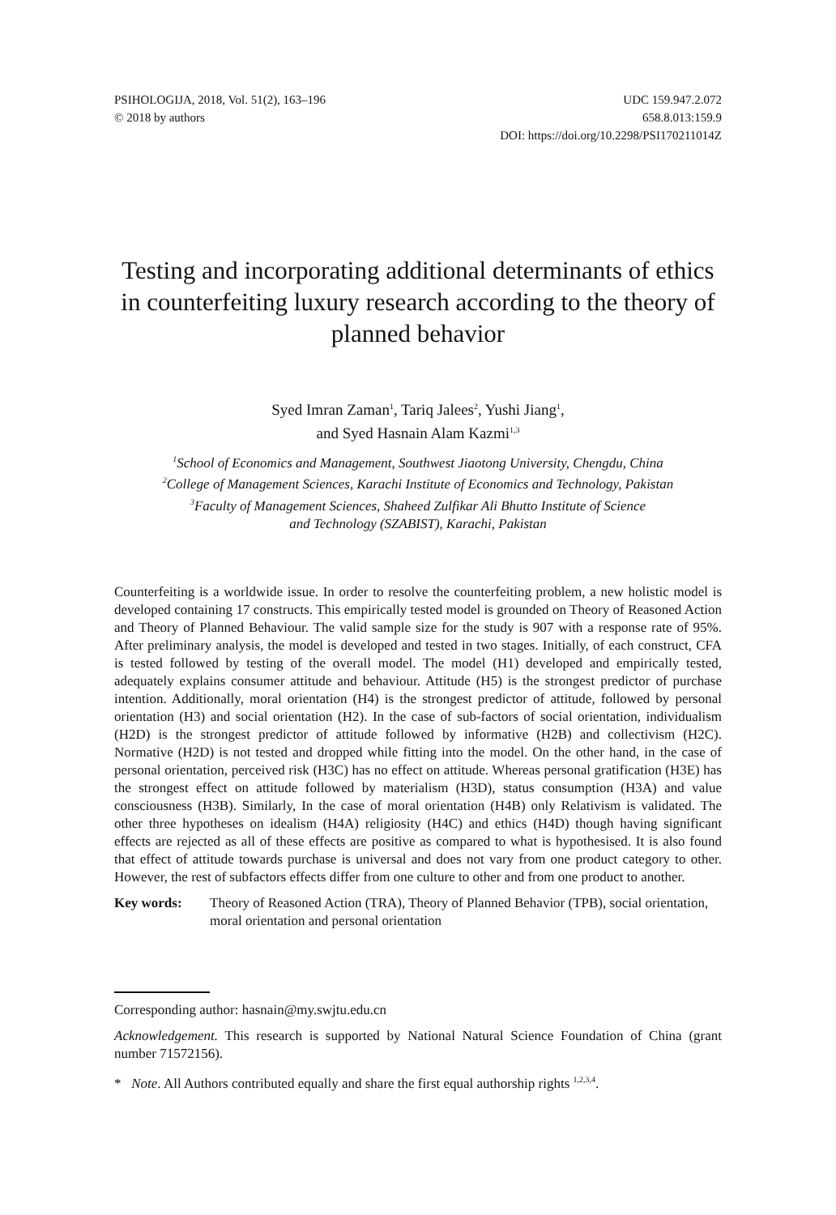PSIHOLOGIJA, 2018, Vol. 51(2), 163–196
© 2018 by authors
UDC 159.947.2.072
658.8.013:159.9
DOI: https://doi.org/10.2298/PSI170211014Z
Testing and incorporating additional determinants of ethics in counterfeiting luxury research according to the theory of planned behavior
Syed Imran Zaman<sup>1</sup>, Tariq Jalees<sup>2</sup>, Yushi Jiang<sup>1</sup>,
and Syed Hasnain Alam Kazmi<sup>1,3</sup>
<sup>1</sup> School of Economics and Management, Southwest Jiaotong University, Chengdu, China
<sup>2</sup> College of Management Sciences, Karachi Institute of Economics and Technology, Pakistan
<sup>3</sup> Faculty of Management Sciences, Shaheed Zulfikar Ali Bhutto Institute of Science
and Technology (SZABIST), Karachi, Pakistan
Counterfeiting is a worldwide issue. In order to resolve the counterfeiting problem, a new holistic model is developed containing 17 constructs. This empirically tested model is grounded on Theory of Reasoned Action and Theory of Planned Behaviour. The valid sample size for the study is 907 with a response rate of 95%. After preliminary analysis, the model is developed and tested in two stages. Initially, of each construct, CFA is tested followed by testing of the overall model. The model (H1) developed and empirically tested, adequately explains consumer attitude and behaviour. Attitude (H5) is the strongest predictor of purchase intention. Additionally, moral orientation (H4) is the strongest predictor of attitude, followed by personal orientation (H3) and social orientation (H2). In the case of sub-factors of social orientation, individualism (H2D) is the strongest predictor of attitude followed by informative (H2B) and collectivism (H2C). Normative (H2D) is not tested and dropped while fitting into the model. On the other hand, in the case of personal orientation, perceived risk (H3C) has no effect on attitude. Whereas personal gratification (H3E) has the strongest effect on attitude followed by materialism (H3D), status consumption (H3A) and value consciousness (H3B). Similarly, In the case of moral orientation (H4B) only Relativism is validated. The other three hypotheses on idealism (H4A) religiosity (H4C) and ethics (H4D) though having significant effects are rejected as all of these effects are positive as compared to what is hypothesised. It is also found that effect of attitude towards purchase is universal and does not vary from one product category to other. However, the rest of subfactors effects differ from one culture to other and from one product to another.
Key words: Theory of Reasoned Action (TRA), Theory of Planned Behavior (TPB), social orientation, moral orientation and personal orientation
Corresponding author: hasnain@my.swjtu.edu.cn
Acknowledgement. This research is supported by National Natural Science Foundation of China (grant number 71572156).
* Note. All Authors contributed equally and share the first equal authorship rights <sup>1,2,3,4</sup>.